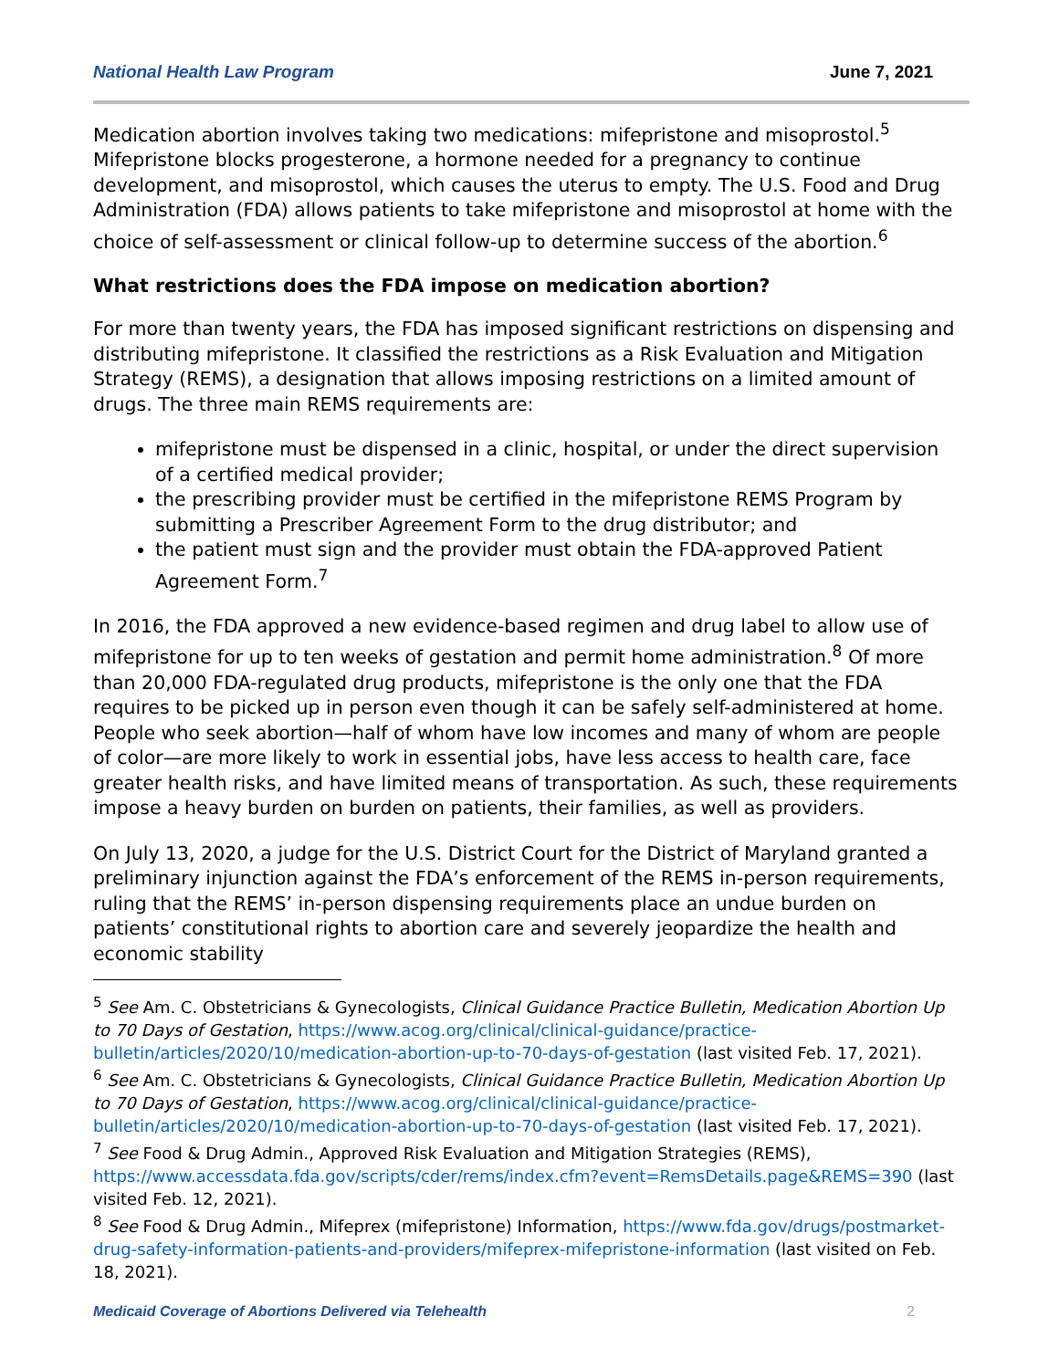National Health Law Program June 7, 2021
Medication abortion involves taking two medications: mifepristone and misoprostol.<sup>5</sup> Mifepristone blocks progesterone, a hormone needed for a pregnancy to continue development, and misoprostol, which causes the uterus to empty. The U.S. Food and Drug Administration (FDA) allows patients to take mifepristone and misoprostol at home with the choice of self-assessment or clinical follow-up to determine success of the abortion.<sup>6</sup>
What restrictions does the FDA impose on medication abortion?
For more than twenty years, the FDA has imposed significant restrictions on dispensing and distributing mifepristone. It classified the restrictions as a Risk Evaluation and Mitigation Strategy (REMS), a designation that allows imposing restrictions on a limited amount of drugs. The three main REMS requirements are:
mifepristone must be dispensed in a clinic, hospital, or under the direct supervision of a certified medical provider;
the prescribing provider must be certified in the mifepristone REMS Program by submitting a Prescriber Agreement Form to the drug distributor; and
the patient must sign and the provider must obtain the FDA-approved Patient Agreement Form.<sup>7</sup>
In 2016, the FDA approved a new evidence-based regimen and drug label to allow use of mifepristone for up to ten weeks of gestation and permit home administration.<sup>8</sup> Of more than 20,000 FDA-regulated drug products, mifepristone is the only one that the FDA requires to be picked up in person even though it can be safely self-administered at home. People who seek abortion—half of whom have low incomes and many of whom are people of color—are more likely to work in essential jobs, have less access to health care, face greater health risks, and have limited means of transportation. As such, these requirements impose a heavy burden on burden on patients, their families, as well as providers.
On July 13, 2020, a judge for the U.S. District Court for the District of Maryland granted a preliminary injunction against the FDA’s enforcement of the REMS in-person requirements, ruling that the REMS’ in-person dispensing requirements place an undue burden on patients’ constitutional rights to abortion care and severely jeopardize the health and economic stability
<sup>5</sup> See Am. C. Obstetricians & Gynecologists, Clinical Guidance Practice Bulletin, Medication Abortion Up to 70 Days of Gestation, https://www.acog.org/clinical/clinical-guidance/practice-bulletin/articles/2020/10/medication-abortion-up-to-70-days-of-gestation (last visited Feb. 17, 2021).
<sup>6</sup> See Am. C. Obstetricians & Gynecologists, Clinical Guidance Practice Bulletin, Medication Abortion Up to 70 Days of Gestation, https://www.acog.org/clinical/clinical-guidance/practice-bulletin/articles/2020/10/medication-abortion-up-to-70-days-of-gestation (last visited Feb. 17, 2021).
<sup>7</sup> See Food & Drug Admin., Approved Risk Evaluation and Mitigation Strategies (REMS), https://www.accessdata.fda.gov/scripts/cder/rems/index.cfm?event=RemsDetails.page&REMS=390 (last visited Feb. 12, 2021).
<sup>8</sup> See Food & Drug Admin., Mifeprex (mifepristone) Information, https://www.fda.gov/drugs/postmarket-drug-safety-information-patients-and-providers/mifeprex-mifepristone-information (last visited on Feb. 18, 2021).
Medicaid Coverage of Abortions Delivered via Telehealth 2